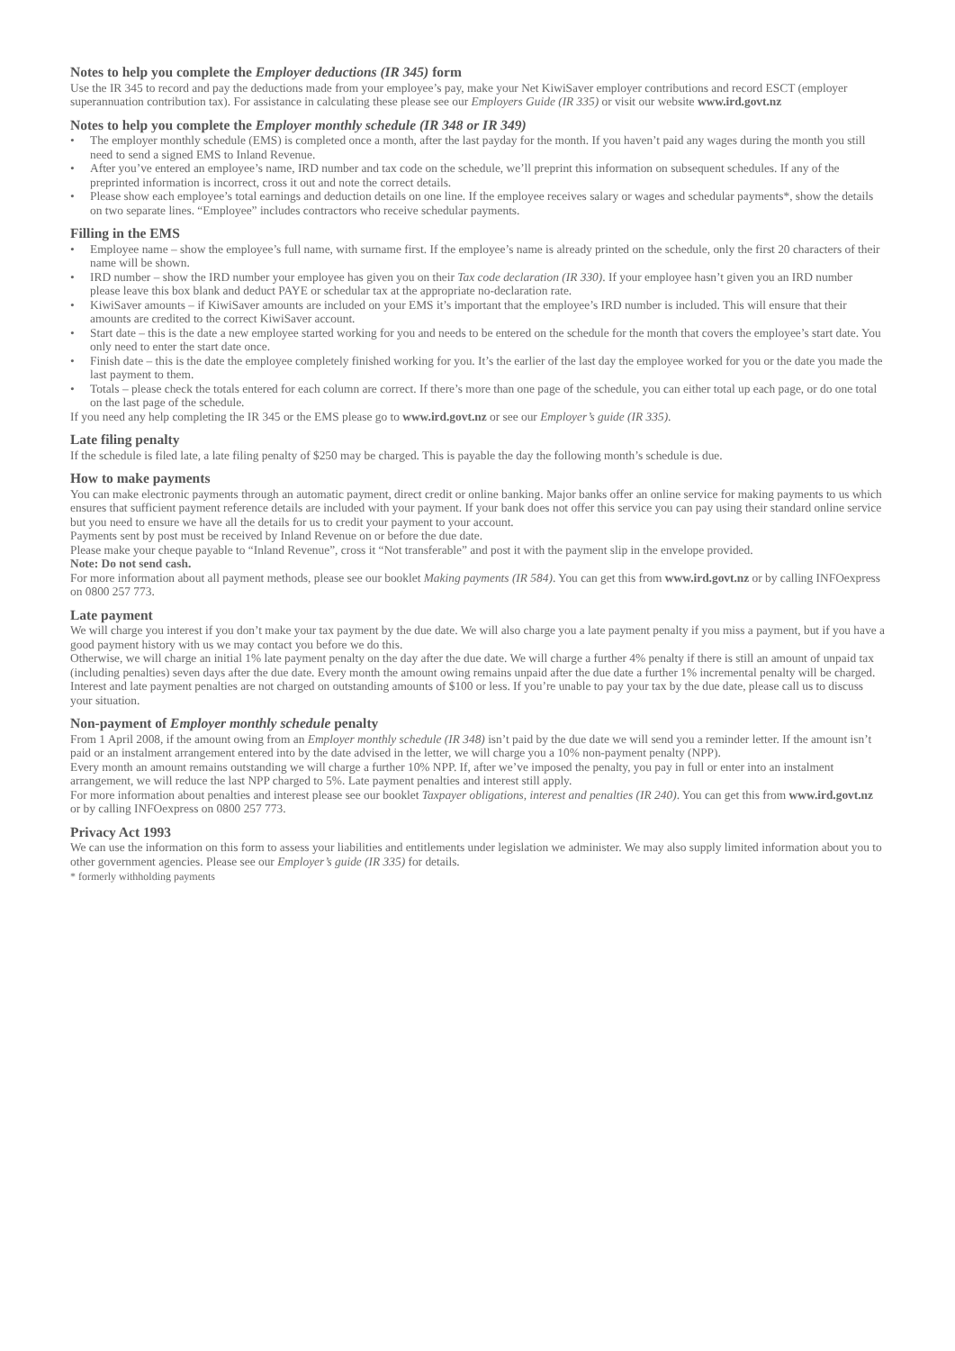Notes to help you complete the Employer deductions (IR 345) form
Use the IR 345 to record and pay the deductions made from your employee’s pay, make your Net KiwiSaver employer contributions and record ESCT (employer superannuation contribution tax). For assistance in calculating these please see our Employers Guide (IR 335) or visit our website www.ird.govt.nz
Notes to help you complete the Employer monthly schedule (IR 348 or IR 349)
• The employer monthly schedule (EMS) is completed once a month, after the last payday for the month. If you haven’t paid any wages during the month you still need to send a signed EMS to Inland Revenue.
• After you’ve entered an employee’s name, IRD number and tax code on the schedule, we’ll preprint this information on subsequent schedules. If any of the preprinted information is incorrect, cross it out and note the correct details.
• Please show each employee’s total earnings and deduction details on one line. If the employee receives salary or wages and schedular payments*, show the details on two separate lines. “Employee” includes contractors who receive schedular payments.
Filling in the EMS
• Employee name – show the employee’s full name, with surname first. If the employee’s name is already printed on the schedule, only the first 20 characters of their name will be shown.
• IRD number – show the IRD number your employee has given you on their Tax code declaration (IR 330). If your employee hasn’t given you an IRD number please leave this box blank and deduct PAYE or schedular tax at the appropriate no-declaration rate.
• KiwiSaver amounts – if KiwiSaver amounts are included on your EMS it’s important that the employee’s IRD number is included. This will ensure that their amounts are credited to the correct KiwiSaver account.
• Start date – this is the date a new employee started working for you and needs to be entered on the schedule for the month that covers the employee’s start date. You only need to enter the start date once.
• Finish date – this is the date the employee completely finished working for you. It’s the earlier of the last day the employee worked for you or the date you made the last payment to them.
• Totals – please check the totals entered for each column are correct. If there’s more than one page of the schedule, you can either total up each page, or do one total on the last page of the schedule.
If you need any help completing the IR 345 or the EMS please go to www.ird.govt.nz or see our Employer’s guide (IR 335).
Late filing penalty
If the schedule is filed late, a late filing penalty of $250 may be charged. This is payable the day the following month’s schedule is due.
How to make payments
You can make electronic payments through an automatic payment, direct credit or online banking. Major banks offer an online service for making payments to us which ensures that sufficient payment reference details are included with your payment. If your bank does not offer this service you can pay using their standard online service but you need to ensure we have all the details for us to credit your payment to your account.
Payments sent by post must be received by Inland Revenue on or before the due date.
Please make your cheque payable to “Inland Revenue”, cross it “Not transferable” and post it with the payment slip in the envelope provided.
Note: Do not send cash.
For more information about all payment methods, please see our booklet Making payments (IR 584). You can get this from www.ird.govt.nz or by calling INFOexpress on 0800 257 773.
Late payment
We will charge you interest if you don’t make your tax payment by the due date. We will also charge you a late payment penalty if you miss a payment, but if you have a good payment history with us we may contact you before we do this.
Otherwise, we will charge an initial 1% late payment penalty on the day after the due date. We will charge a further 4% penalty if there is still an amount of unpaid tax (including penalties) seven days after the due date. Every month the amount owing remains unpaid after the due date a further 1% incremental penalty will be charged. Interest and late payment penalties are not charged on outstanding amounts of $100 or less. If you’re unable to pay your tax by the due date, please call us to discuss your situation.
Non-payment of Employer monthly schedule penalty
From 1 April 2008, if the amount owing from an Employer monthly schedule (IR 348) isn’t paid by the due date we will send you a reminder letter. If the amount isn’t paid or an instalment arrangement entered into by the date advised in the letter, we will charge you a 10% non-payment penalty (NPP).
Every month an amount remains outstanding we will charge a further 10% NPP. If, after we’ve imposed the penalty, you pay in full or enter into an instalment arrangement, we will reduce the last NPP charged to 5%. Late payment penalties and interest still apply.
For more information about penalties and interest please see our booklet Taxpayer obligations, interest and penalties (IR 240). You can get this from www.ird.govt.nz or by calling INFOexpress on 0800 257 773.
Privacy Act 1993
We can use the information on this form to assess your liabilities and entitlements under legislation we administer. We may also supply limited information about you to other government agencies. Please see our Employer’s guide (IR 335) for details.
* formerly withholding payments